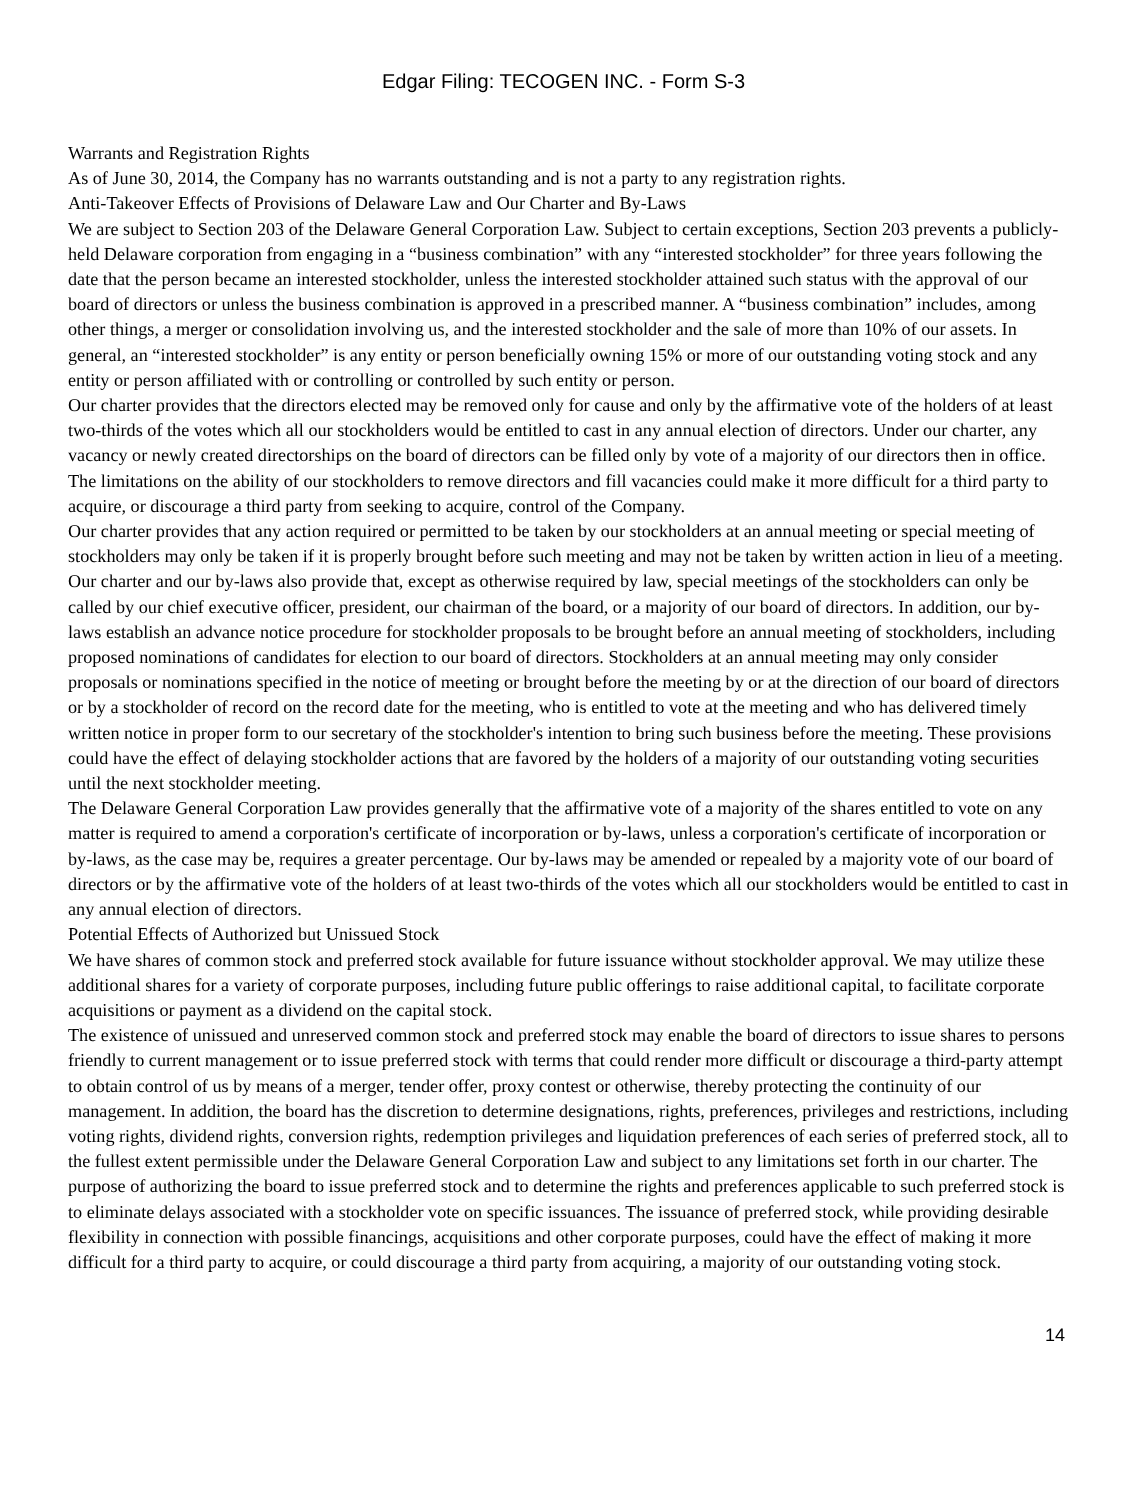Edgar Filing: TECOGEN INC. - Form S-3
Warrants and Registration Rights
As of June 30, 2014, the Company has no warrants outstanding and is not a party to any registration rights.
Anti-Takeover Effects of Provisions of Delaware Law and Our Charter and By-Laws
We are subject to Section 203 of the Delaware General Corporation Law. Subject to certain exceptions, Section 203 prevents a publicly-held Delaware corporation from engaging in a “business combination” with any “interested stockholder” for three years following the date that the person became an interested stockholder, unless the interested stockholder attained such status with the approval of our board of directors or unless the business combination is approved in a prescribed manner. A “business combination” includes, among other things, a merger or consolidation involving us, and the interested stockholder and the sale of more than 10% of our assets. In general, an “interested stockholder” is any entity or person beneficially owning 15% or more of our outstanding voting stock and any entity or person affiliated with or controlling or controlled by such entity or person.
Our charter provides that the directors elected may be removed only for cause and only by the affirmative vote of the holders of at least two-thirds of the votes which all our stockholders would be entitled to cast in any annual election of directors. Under our charter, any vacancy or newly created directorships on the board of directors can be filled only by vote of a majority of our directors then in office. The limitations on the ability of our stockholders to remove directors and fill vacancies could make it more difficult for a third party to acquire, or discourage a third party from seeking to acquire, control of the Company.
Our charter provides that any action required or permitted to be taken by our stockholders at an annual meeting or special meeting of stockholders may only be taken if it is properly brought before such meeting and may not be taken by written action in lieu of a meeting. Our charter and our by-laws also provide that, except as otherwise required by law, special meetings of the stockholders can only be called by our chief executive officer, president, our chairman of the board, or a majority of our board of directors. In addition, our by-laws establish an advance notice procedure for stockholder proposals to be brought before an annual meeting of stockholders, including proposed nominations of candidates for election to our board of directors. Stockholders at an annual meeting may only consider proposals or nominations specified in the notice of meeting or brought before the meeting by or at the direction of our board of directors or by a stockholder of record on the record date for the meeting, who is entitled to vote at the meeting and who has delivered timely written notice in proper form to our secretary of the stockholder's intention to bring such business before the meeting. These provisions could have the effect of delaying stockholder actions that are favored by the holders of a majority of our outstanding voting securities until the next stockholder meeting.
The Delaware General Corporation Law provides generally that the affirmative vote of a majority of the shares entitled to vote on any matter is required to amend a corporation's certificate of incorporation or by-laws, unless a corporation's certificate of incorporation or by-laws, as the case may be, requires a greater percentage. Our by-laws may be amended or repealed by a majority vote of our board of directors or by the affirmative vote of the holders of at least two-thirds of the votes which all our stockholders would be entitled to cast in any annual election of directors.
Potential Effects of Authorized but Unissued Stock
We have shares of common stock and preferred stock available for future issuance without stockholder approval. We may utilize these additional shares for a variety of corporate purposes, including future public offerings to raise additional capital, to facilitate corporate acquisitions or payment as a dividend on the capital stock.
The existence of unissued and unreserved common stock and preferred stock may enable the board of directors to issue shares to persons friendly to current management or to issue preferred stock with terms that could render more difficult or discourage a third-party attempt to obtain control of us by means of a merger, tender offer, proxy contest or otherwise, thereby protecting the continuity of our management. In addition, the board has the discretion to determine designations, rights, preferences, privileges and restrictions, including voting rights, dividend rights, conversion rights, redemption privileges and liquidation preferences of each series of preferred stock, all to the fullest extent permissible under the Delaware General Corporation Law and subject to any limitations set forth in our charter. The purpose of authorizing the board to issue preferred stock and to determine the rights and preferences applicable to such preferred stock is to eliminate delays associated with a stockholder vote on specific issuances. The issuance of preferred stock, while providing desirable flexibility in connection with possible financings, acquisitions and other corporate purposes, could have the effect of making it more difficult for a third party to acquire, or could discourage a third party from acquiring, a majority of our outstanding voting stock.
14